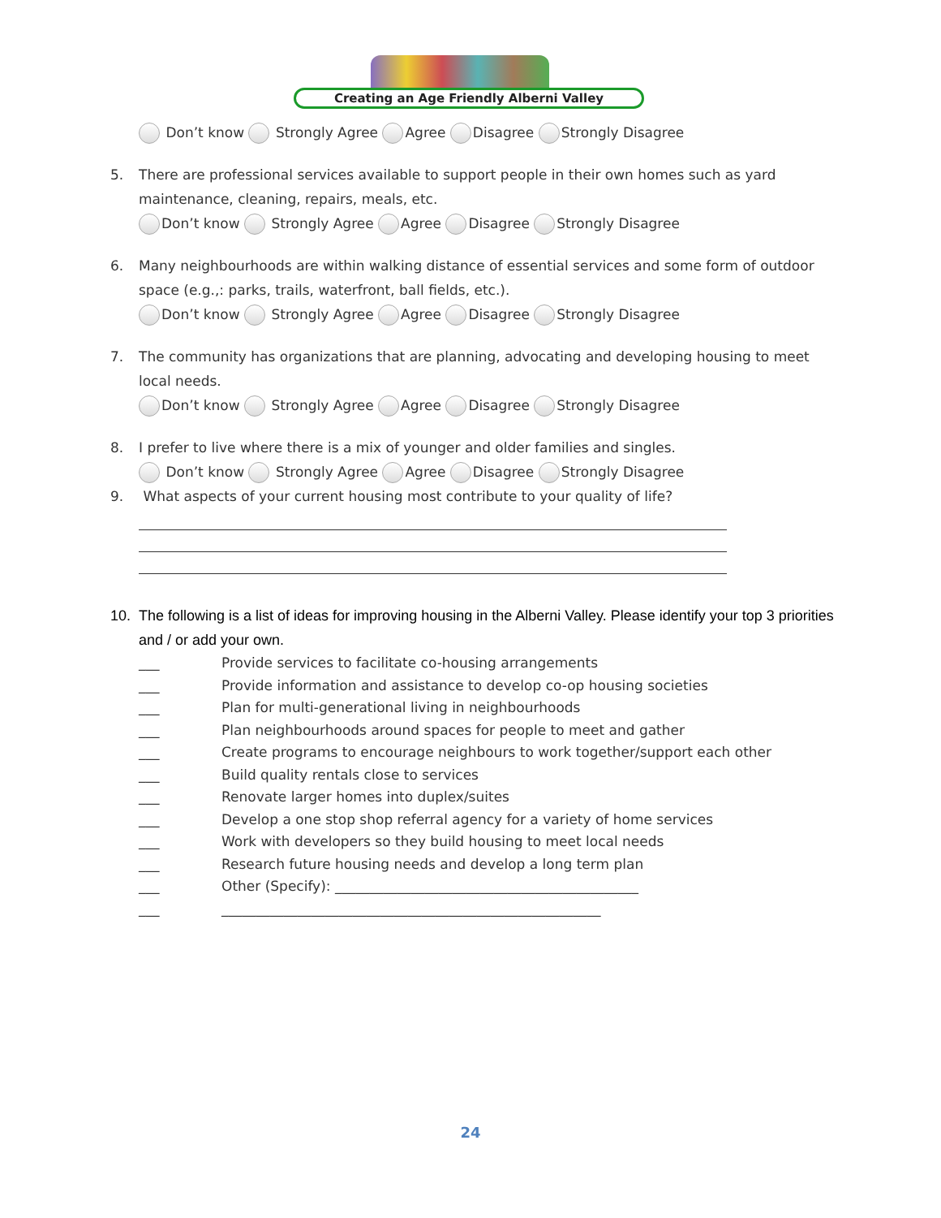Creating an Age Friendly Alberni Valley
Don’t know Strongly Agree Agree Disagree Strongly Disagree
5. There are professional services available to support people in their own homes such as yard maintenance, cleaning, repairs, meals, etc.
Don’t know Strongly Agree Agree Disagree Strongly Disagree
6. Many neighbourhoods are within walking distance of essential services and some form of outdoor space (e.g.,: parks, trails, waterfront, ball fields, etc.).
Don’t know Strongly Agree Agree Disagree Strongly Disagree
7. The community has organizations that are planning, advocating and developing housing to meet local needs.
Don’t know Strongly Agree Agree Disagree Strongly Disagree
8. I prefer to live where there is a mix of younger and older families and singles.
Don’t know Strongly Agree Agree Disagree Strongly Disagree
9. What aspects of your current housing most contribute to your quality of life?
10. The following is a list of ideas for improving housing in the Alberni Valley. Please identify your top 3 priorities and / or add your own.
___ Provide services to facilitate co-housing arrangements
___ Provide information and assistance to develop co-op housing societies
___ Plan for multi-generational living in neighbourhoods
___ Plan neighbourhoods around spaces for people to meet and gather
___ Create programs to encourage neighbours to work together/support each other
___ Build quality rentals close to services
___ Renovate larger homes into duplex/suites
___ Develop a one stop shop referral agency for a variety of home services
___ Work with developers so they build housing to meet local needs
___ Research future housing needs and develop a long term plan
___ Other (Specify): ____________________________________________
___ _______________________________________________________
24